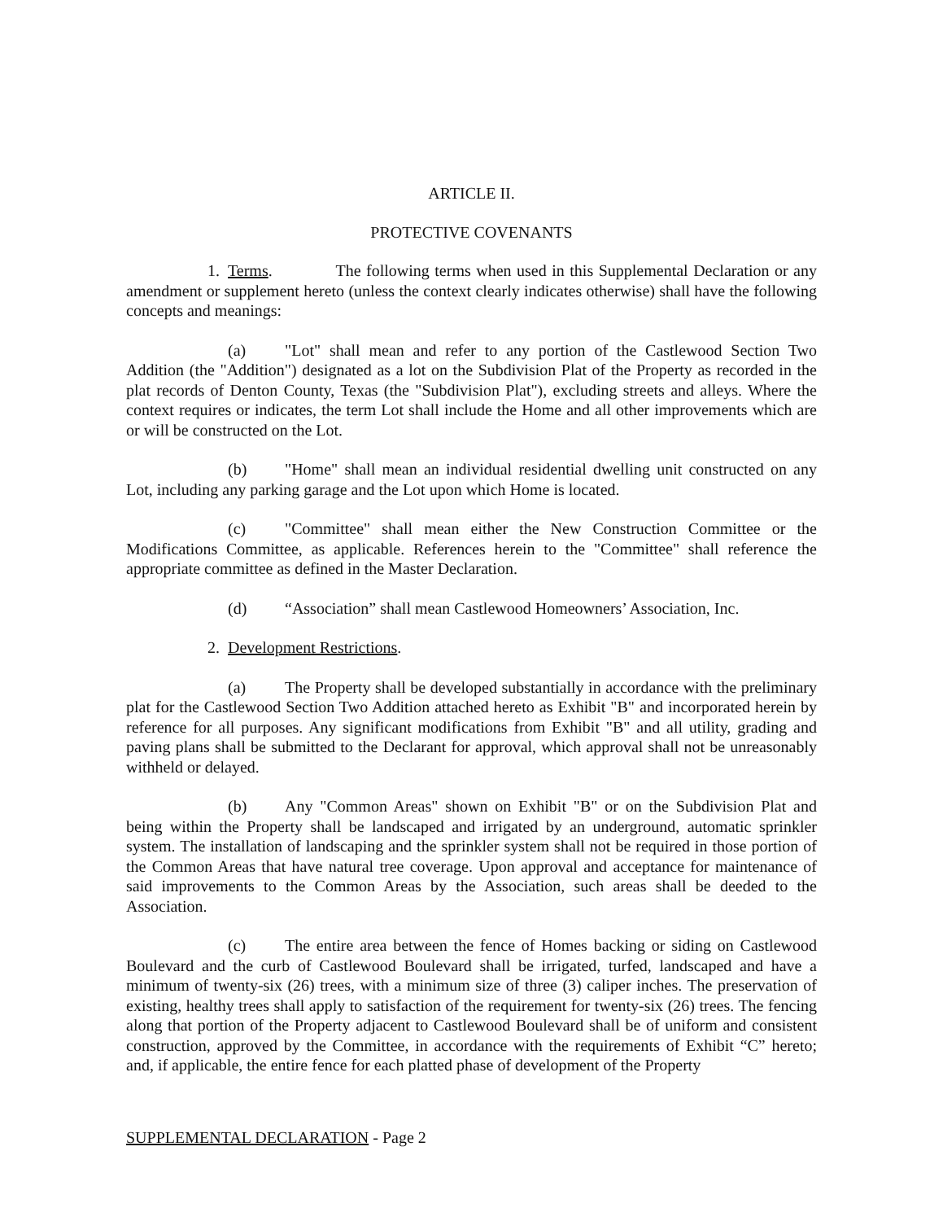ARTICLE II.
PROTECTIVE COVENANTS
1. Terms. The following terms when used in this Supplemental Declaration or any amendment or supplement hereto (unless the context clearly indicates otherwise) shall have the following concepts and meanings:
(a) "Lot" shall mean and refer to any portion of the Castlewood Section Two Addition (the "Addition") designated as a lot on the Subdivision Plat of the Property as recorded in the plat records of Denton County, Texas (the "Subdivision Plat"), excluding streets and alleys. Where the context requires or indicates, the term Lot shall include the Home and all other improvements which are or will be constructed on the Lot.
(b) "Home" shall mean an individual residential dwelling unit constructed on any Lot, including any parking garage and the Lot upon which Home is located.
(c) "Committee" shall mean either the New Construction Committee or the Modifications Committee, as applicable. References herein to the "Committee" shall reference the appropriate committee as defined in the Master Declaration.
(d) “Association” shall mean Castlewood Homeowners’ Association, Inc.
2. Development Restrictions.
(a) The Property shall be developed substantially in accordance with the preliminary plat for the Castlewood Section Two Addition attached hereto as Exhibit "B" and incorporated herein by reference for all purposes. Any significant modifications from Exhibit "B" and all utility, grading and paving plans shall be submitted to the Declarant for approval, which approval shall not be unreasonably withheld or delayed.
(b) Any "Common Areas" shown on Exhibit "B" or on the Subdivision Plat and being within the Property shall be landscaped and irrigated by an underground, automatic sprinkler system. The installation of landscaping and the sprinkler system shall not be required in those portion of the Common Areas that have natural tree coverage. Upon approval and acceptance for maintenance of said improvements to the Common Areas by the Association, such areas shall be deeded to the Association.
(c) The entire area between the fence of Homes backing or siding on Castlewood Boulevard and the curb of Castlewood Boulevard shall be irrigated, turfed, landscaped and have a minimum of twenty-six (26) trees, with a minimum size of three (3) caliper inches. The preservation of existing, healthy trees shall apply to satisfaction of the requirement for twenty-six (26) trees. The fencing along that portion of the Property adjacent to Castlewood Boulevard shall be of uniform and consistent construction, approved by the Committee, in accordance with the requirements of Exhibit “C” hereto; and, if applicable, the entire fence for each platted phase of development of the Property
SUPPLEMENTAL DECLARATION - Page 2